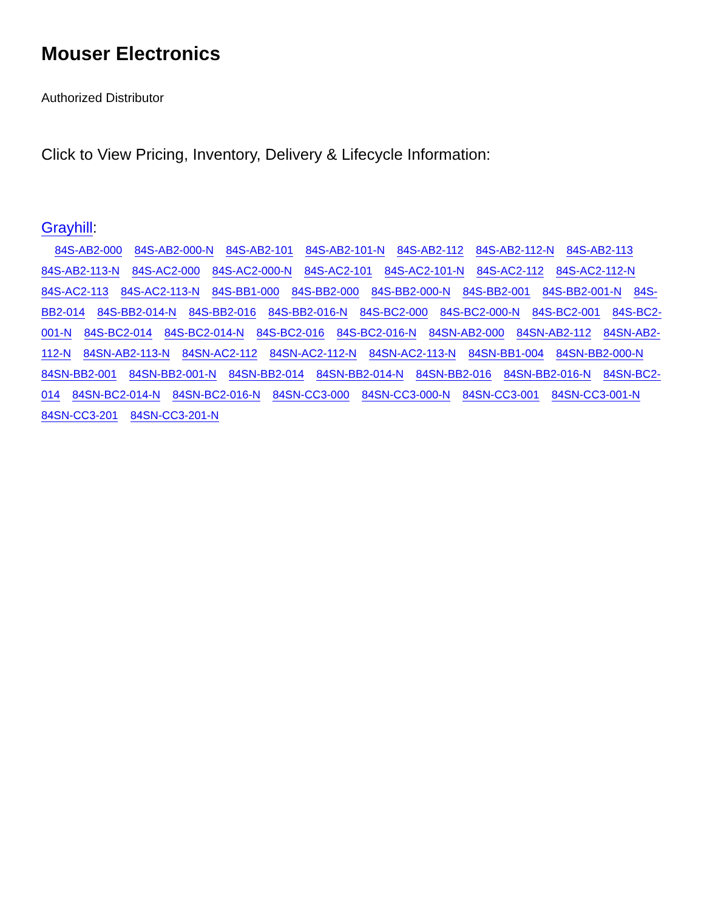Mouser Electronics
Authorized Distributor
Click to View Pricing, Inventory, Delivery & Lifecycle Information:
Grayhill:
84S-AB2-000 84S-AB2-000-N 84S-AB2-101 84S-AB2-101-N 84S-AB2-112 84S-AB2-112-N 84S-AB2-113 84S-AB2-113-N 84S-AC2-000 84S-AC2-000-N 84S-AC2-101 84S-AC2-101-N 84S-AC2-112 84S-AC2-112-N 84S-AC2-113 84S-AC2-113-N 84S-BB1-000 84S-BB2-000 84S-BB2-000-N 84S-BB2-001 84S-BB2-001-N 84S-BB2-014 84S-BB2-014-N 84S-BB2-016 84S-BB2-016-N 84S-BC2-000 84S-BC2-000-N 84S-BC2-001 84S-BC2-001-N 84S-BC2-014 84S-BC2-014-N 84S-BC2-016 84S-BC2-016-N 84SN-AB2-000 84SN-AB2-112 84SN-AB2-112-N 84SN-AB2-113-N 84SN-AC2-112 84SN-AC2-112-N 84SN-AC2-113-N 84SN-BB1-004 84SN-BB2-000-N 84SN-BB2-001 84SN-BB2-001-N 84SN-BB2-014 84SN-BB2-014-N 84SN-BB2-016 84SN-BB2-016-N 84SN-BC2-014 84SN-BC2-014-N 84SN-BC2-016-N 84SN-CC3-000 84SN-CC3-000-N 84SN-CC3-001 84SN-CC3-001-N 84SN-CC3-201 84SN-CC3-201-N